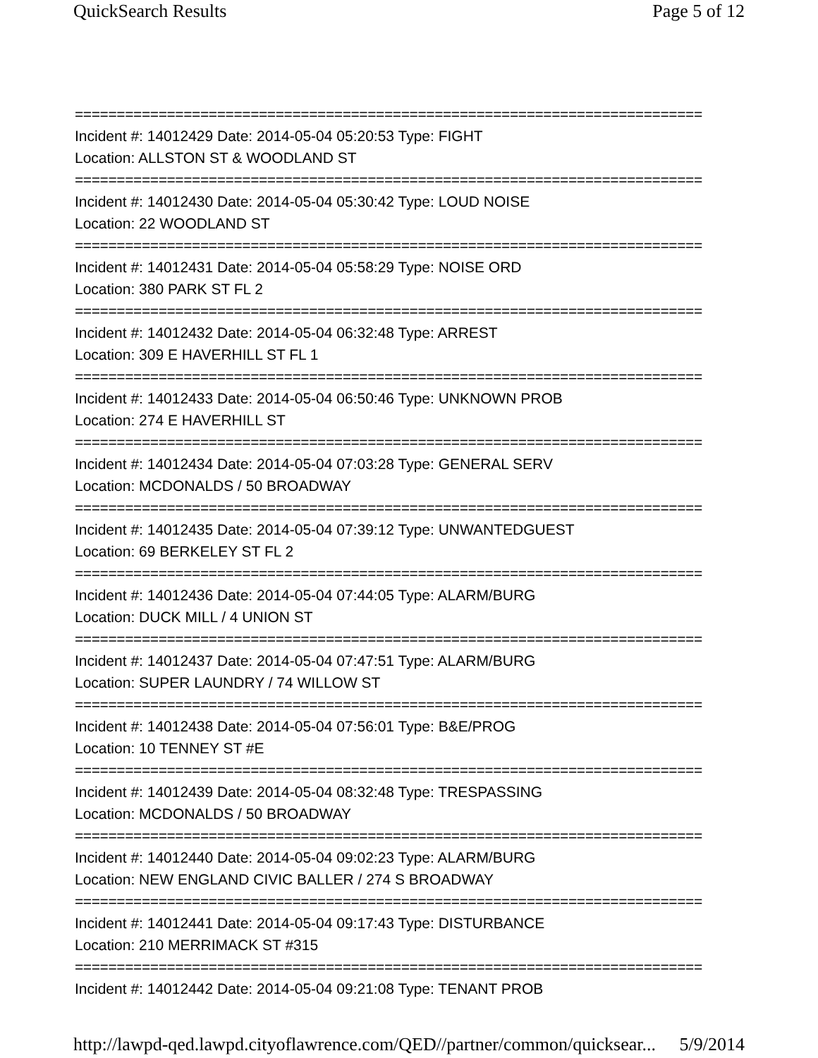QuickSearch Results Page 5 of 12
===========================================================================
Incident #: 14012429 Date: 2014-05-04 05:20:53 Type: FIGHT
Location: ALLSTON ST & WOODLAND ST
===========================================================================
Incident #: 14012430 Date: 2014-05-04 05:30:42 Type: LOUD NOISE
Location: 22 WOODLAND ST
===========================================================================
Incident #: 14012431 Date: 2014-05-04 05:58:29 Type: NOISE ORD
Location: 380 PARK ST FL 2
===========================================================================
Incident #: 14012432 Date: 2014-05-04 06:32:48 Type: ARREST
Location: 309 E HAVERHILL ST FL 1
===========================================================================
Incident #: 14012433 Date: 2014-05-04 06:50:46 Type: UNKNOWN PROB
Location: 274 E HAVERHILL ST
===========================================================================
Incident #: 14012434 Date: 2014-05-04 07:03:28 Type: GENERAL SERV
Location: MCDONALDS / 50 BROADWAY
===========================================================================
Incident #: 14012435 Date: 2014-05-04 07:39:12 Type: UNWANTEDGUEST
Location: 69 BERKELEY ST FL 2
===========================================================================
Incident #: 14012436 Date: 2014-05-04 07:44:05 Type: ALARM/BURG
Location: DUCK MILL / 4 UNION ST
===========================================================================
Incident #: 14012437 Date: 2014-05-04 07:47:51 Type: ALARM/BURG
Location: SUPER LAUNDRY / 74 WILLOW ST
===========================================================================
Incident #: 14012438 Date: 2014-05-04 07:56:01 Type: B&E/PROG
Location: 10 TENNEY ST #E
===========================================================================
Incident #: 14012439 Date: 2014-05-04 08:32:48 Type: TRESPASSING
Location: MCDONALDS / 50 BROADWAY
===========================================================================
Incident #: 14012440 Date: 2014-05-04 09:02:23 Type: ALARM/BURG
Location: NEW ENGLAND CIVIC BALLER / 274 S BROADWAY
===========================================================================
Incident #: 14012441 Date: 2014-05-04 09:17:43 Type: DISTURBANCE
Location: 210 MERRIMACK ST #315
===========================================================================
Incident #: 14012442 Date: 2014-05-04 09:21:08 Type: TENANT PROB
http://lawpd-qed.lawpd.cityoflawrence.com/QED//partner/common/quicksear... 5/9/2014